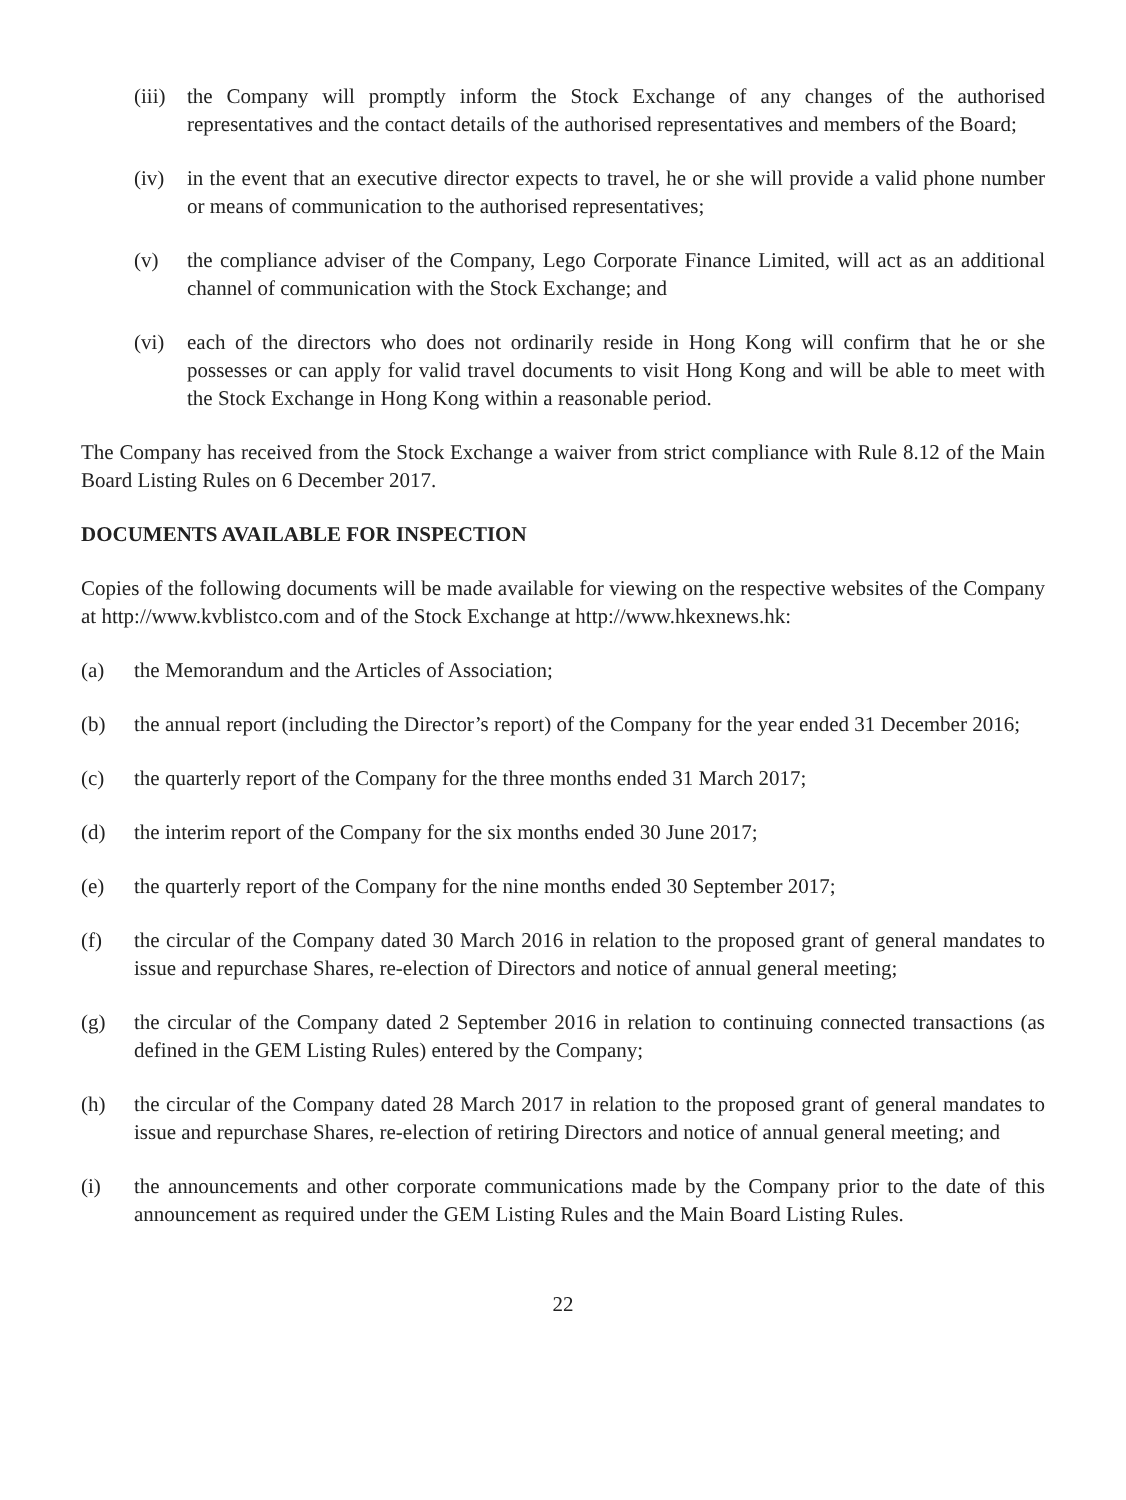(iii)
the Company will promptly inform the Stock Exchange of any changes of the authorised representatives and the contact details of the authorised representatives and members of the Board;
(iv) in the event that an executive director expects to travel, he or she will provide a valid phone number or means of communication to the authorised representatives;
(v) the compliance adviser of the Company, Lego Corporate Finance Limited, will act as an additional channel of communication with the Stock Exchange; and
(vi) each of the directors who does not ordinarily reside in Hong Kong will confirm that he or she possesses or can apply for valid travel documents to visit Hong Kong and will be able to meet with the Stock Exchange in Hong Kong within a reasonable period.
The Company has received from the Stock Exchange a waiver from strict compliance with Rule 8.12 of the Main Board Listing Rules on 6 December 2017.
DOCUMENTS AVAILABLE FOR INSPECTION
Copies of the following documents will be made available for viewing on the respective websites of the Company at http://www.kvblistco.com and of the Stock Exchange at http://www.hkexnews.hk:
(a) the Memorandum and the Articles of Association;
(b) the annual report (including the Director’s report) of the Company for the year ended 31 December 2016;
(c) the quarterly report of the Company for the three months ended 31 March 2017;
(d) the interim report of the Company for the six months ended 30 June 2017;
(e) the quarterly report of the Company for the nine months ended 30 September 2017;
(f) the circular of the Company dated 30 March 2016 in relation to the proposed grant of general mandates to issue and repurchase Shares, re-election of Directors and notice of annual general meeting;
(g) the circular of the Company dated 2 September 2016 in relation to continuing connected transactions (as defined in the GEM Listing Rules) entered by the Company;
(h) the circular of the Company dated 28 March 2017 in relation to the proposed grant of general mandates to issue and repurchase Shares, re-election of retiring Directors and notice of annual general meeting; and
(i) the announcements and other corporate communications made by the Company prior to the date of this announcement as required under the GEM Listing Rules and the Main Board Listing Rules.
22